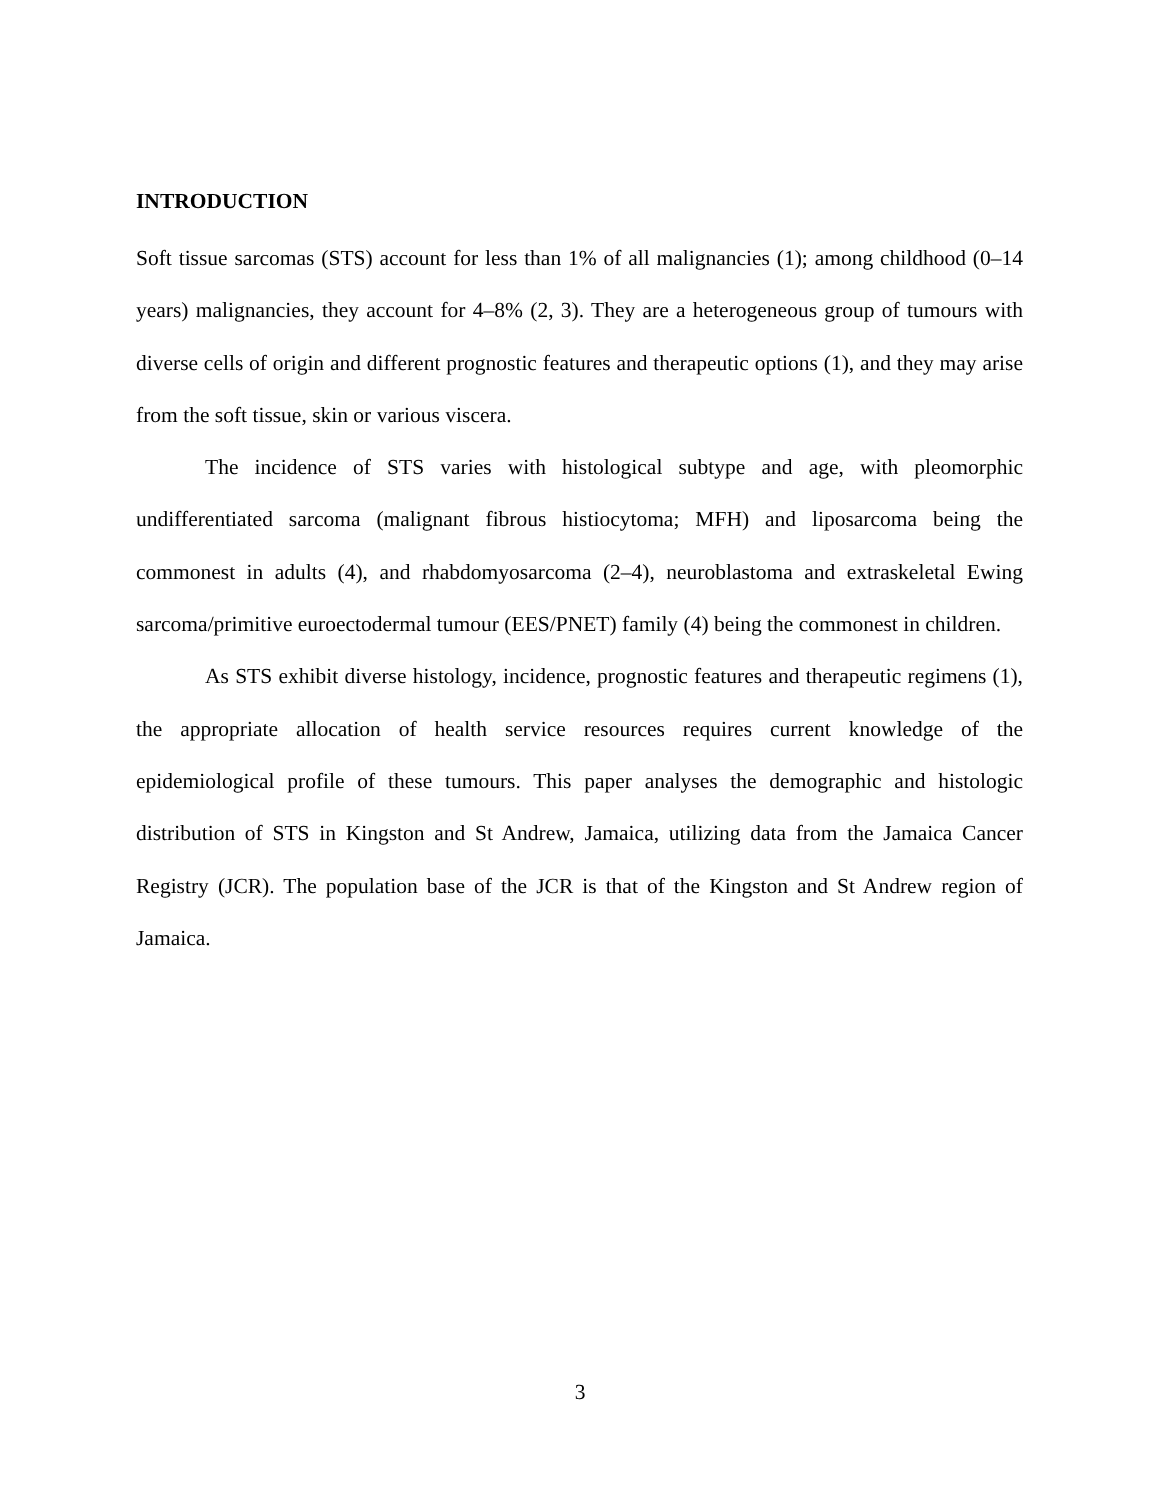INTRODUCTION
Soft tissue sarcomas (STS) account for less than 1% of all malignancies (1); among childhood (0–14 years) malignancies, they account for 4–8% (2, 3). They are a heterogeneous group of tumours with diverse cells of origin and different prognostic features and therapeutic options (1), and they may arise from the soft tissue, skin or various viscera.
The incidence of STS varies with histological subtype and age, with pleomorphic undifferentiated sarcoma (malignant fibrous histiocytoma; MFH) and liposarcoma being the commonest in adults (4), and rhabdomyosarcoma (2–4), neuroblastoma and extraskeletal Ewing sarcoma/primitive euroectodermal tumour (EES/PNET) family (4) being the commonest in children.
As STS exhibit diverse histology, incidence, prognostic features and therapeutic regimens (1), the appropriate allocation of health service resources requires current knowledge of the epidemiological profile of these tumours. This paper analyses the demographic and histologic distribution of STS in Kingston and St Andrew, Jamaica, utilizing data from the Jamaica Cancer Registry (JCR). The population base of the JCR is that of the Kingston and St Andrew region of Jamaica.
3